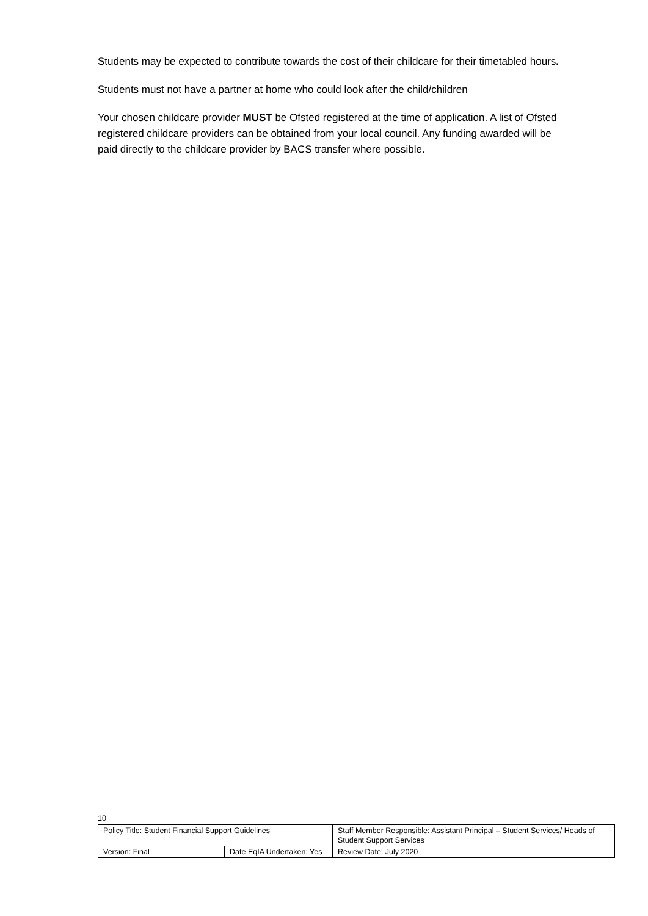Students may be expected to contribute towards the cost of their childcare for their timetabled hours.
Students must not have a partner at home who could look after the child/children
Your chosen childcare provider MUST be Ofsted registered at the time of application. A list of Ofsted registered childcare providers can be obtained from your local council. Any funding awarded will be paid directly to the childcare provider by BACS transfer where possible.
10
| Policy Title: Student Financial Support Guidelines | | Staff Member Responsible: Assistant Principal – Student Services/ Heads of Student Support Services |
| Version: Final | Date EqIA Undertaken: Yes | Review Date: July 2020 |